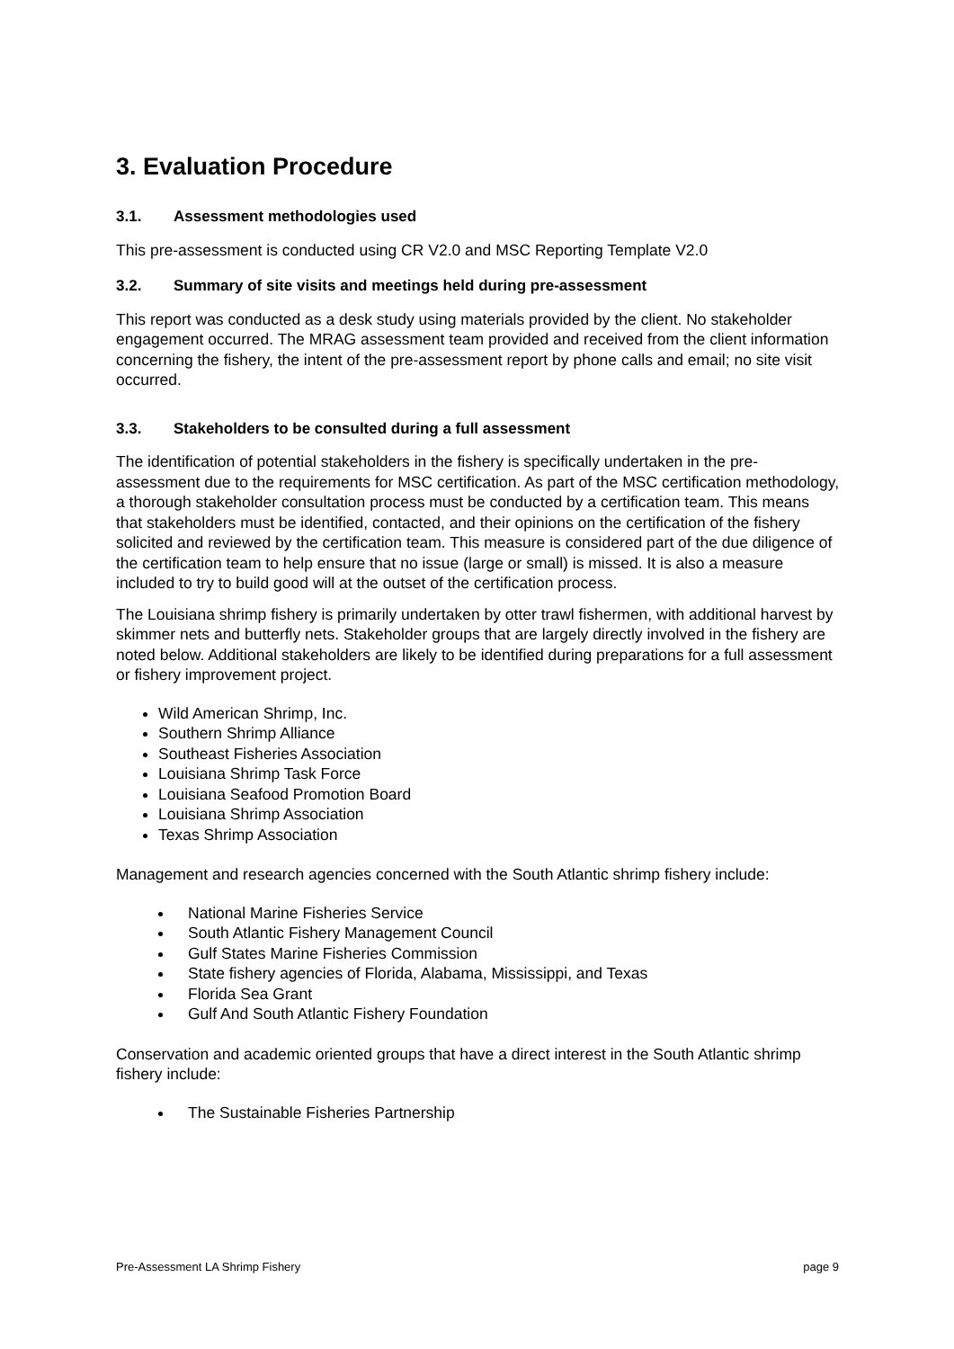3. Evaluation Procedure
3.1. Assessment methodologies used
This pre-assessment is conducted using CR V2.0 and MSC Reporting Template V2.0
3.2. Summary of site visits and meetings held during pre-assessment
This report was conducted as a desk study using materials provided by the client. No stakeholder engagement occurred. The MRAG assessment team provided and received from the client information concerning the fishery, the intent of the pre-assessment report by phone calls and email; no site visit occurred.
3.3. Stakeholders to be consulted during a full assessment
The identification of potential stakeholders in the fishery is specifically undertaken in the pre-assessment due to the requirements for MSC certification. As part of the MSC certification methodology, a thorough stakeholder consultation process must be conducted by a certification team. This means that stakeholders must be identified, contacted, and their opinions on the certification of the fishery solicited and reviewed by the certification team. This measure is considered part of the due diligence of the certification team to help ensure that no issue (large or small) is missed. It is also a measure included to try to build good will at the outset of the certification process.
The Louisiana shrimp fishery is primarily undertaken by otter trawl fishermen, with additional harvest by skimmer nets and butterfly nets. Stakeholder groups that are largely directly involved in the fishery are noted below. Additional stakeholders are likely to be identified during preparations for a full assessment or fishery improvement project.
Wild American Shrimp, Inc.
Southern Shrimp Alliance
Southeast Fisheries Association
Louisiana Shrimp Task Force
Louisiana Seafood Promotion Board
Louisiana Shrimp Association
Texas Shrimp Association
Management and research agencies concerned with the South Atlantic shrimp fishery include:
National Marine Fisheries Service
South Atlantic Fishery Management Council
Gulf States Marine Fisheries Commission
State fishery agencies of Florida, Alabama, Mississippi, and Texas
Florida Sea Grant
Gulf And South Atlantic Fishery Foundation
Conservation and academic oriented groups that have a direct interest in the South Atlantic shrimp fishery include:
The Sustainable Fisheries Partnership
Pre-Assessment LA Shrimp Fishery page 9